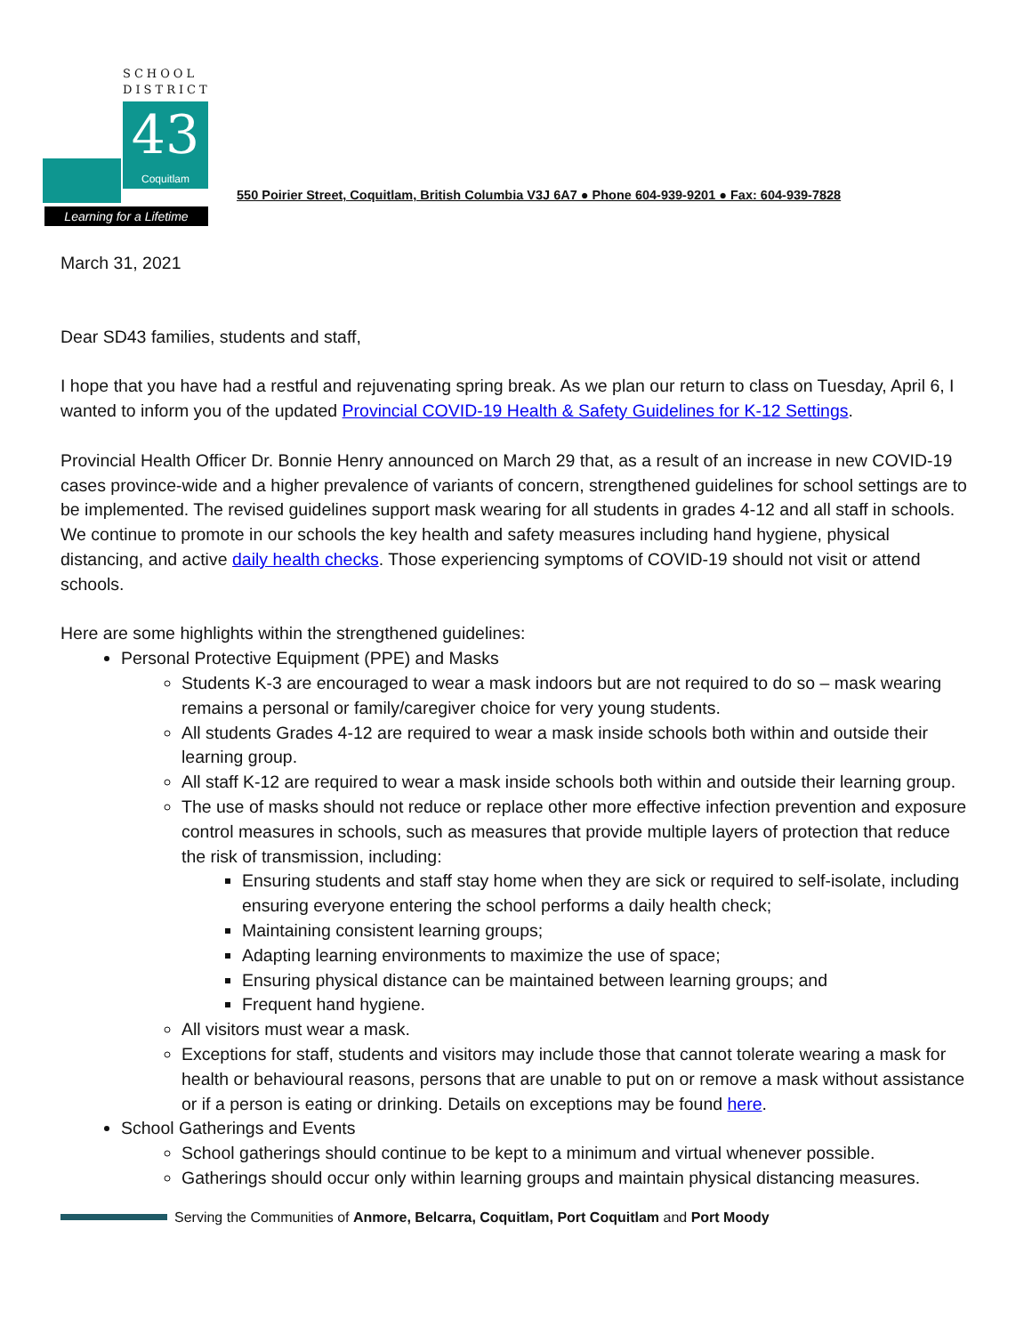SCHOOL
DISTRICT
43
Coquitlam
Learning for a Lifetime
550 Poirier Street, Coquitlam, British Columbia V3J 6A7 ● Phone 604-939-9201 ● Fax: 604-939-7828
March 31, 2021
Dear SD43 families, students and staff,
I hope that you have had a restful and rejuvenating spring break. As we plan our return to class on Tuesday, April 6, I wanted to inform you of the updated Provincial COVID-19 Health & Safety Guidelines for K-12 Settings.
Provincial Health Officer Dr. Bonnie Henry announced on March 29 that, as a result of an increase in new COVID-19 cases province-wide and a higher prevalence of variants of concern, strengthened guidelines for school settings are to be implemented. The revised guidelines support mask wearing for all students in grades 4-12 and all staff in schools. We continue to promote in our schools the key health and safety measures including hand hygiene, physical distancing, and active daily health checks. Those experiencing symptoms of COVID-19 should not visit or attend schools.
Here are some highlights within the strengthened guidelines:
Personal Protective Equipment (PPE) and Masks
Students K-3 are encouraged to wear a mask indoors but are not required to do so – mask wearing remains a personal or family/caregiver choice for very young students.
All students Grades 4-12 are required to wear a mask inside schools both within and outside their learning group.
All staff K-12 are required to wear a mask inside schools both within and outside their learning group.
The use of masks should not reduce or replace other more effective infection prevention and exposure control measures in schools, such as measures that provide multiple layers of protection that reduce the risk of transmission, including:
Ensuring students and staff stay home when they are sick or required to self-isolate, including ensuring everyone entering the school performs a daily health check;
Maintaining consistent learning groups;
Adapting learning environments to maximize the use of space;
Ensuring physical distance can be maintained between learning groups; and
Frequent hand hygiene.
All visitors must wear a mask.
Exceptions for staff, students and visitors may include those that cannot tolerate wearing a mask for health or behavioural reasons, persons that are unable to put on or remove a mask without assistance or if a person is eating or drinking. Details on exceptions may be found here.
School Gatherings and Events
School gatherings should continue to be kept to a minimum and virtual whenever possible.
Gatherings should occur only within learning groups and maintain physical distancing measures.
Serving the Communities of Anmore, Belcarra, Coquitlam, Port Coquitlam and Port Moody